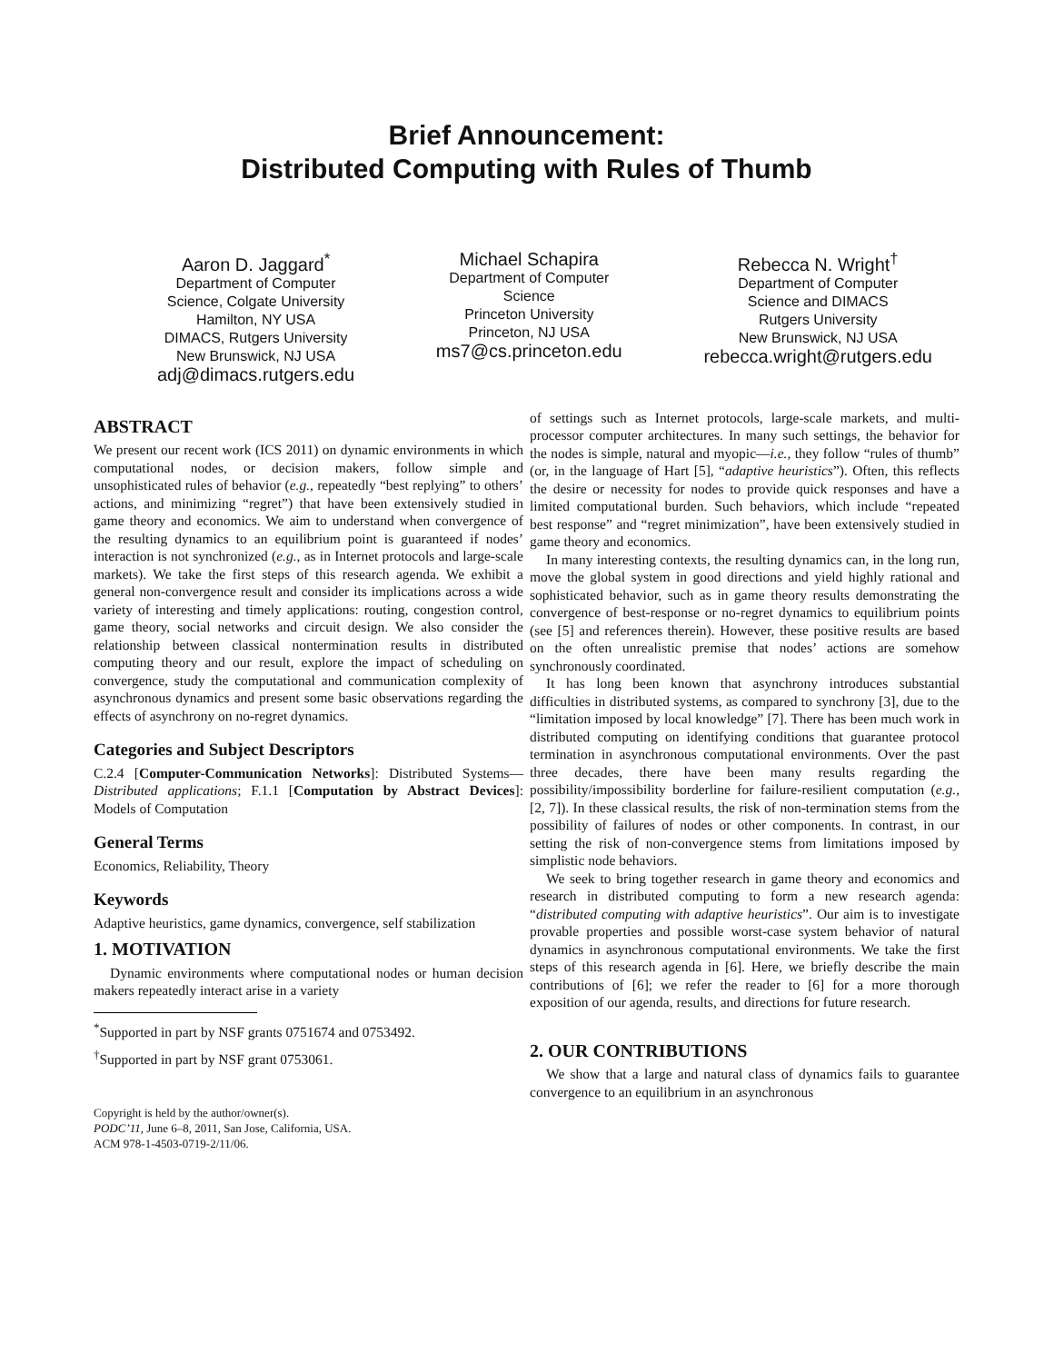Brief Announcement:
Distributed Computing with Rules of Thumb
Aaron D. Jaggard<sup>*</sup>
Department of Computer
Science, Colgate University
Hamilton, NY USA
DIMACS, Rutgers University
New Brunswick, NJ USA
adj@dimacs.rutgers.edu
Michael Schapira
Department of Computer
Science
Princeton University
Princeton, NJ USA
ms7@cs.princeton.edu
Rebecca N. Wright<sup>†</sup>
Department of Computer
Science and DIMACS
Rutgers University
New Brunswick, NJ USA
rebecca.wright@rutgers.edu
ABSTRACT
We present our recent work (ICS 2011) on dynamic environments in which computational nodes, or decision makers, follow simple and unsophisticated rules of behavior (e.g., repeatedly “best replying” to others’ actions, and minimizing “regret”) that have been extensively studied in game theory and economics. We aim to understand when convergence of the resulting dynamics to an equilibrium point is guaranteed if nodes’ interaction is not synchronized (e.g., as in Internet protocols and large-scale markets). We take the first steps of this research agenda. We exhibit a general non-convergence result and consider its implications across a wide variety of interesting and timely applications: routing, congestion control, game theory, social networks and circuit design. We also consider the relationship between classical nontermination results in distributed computing theory and our result, explore the impact of scheduling on convergence, study the computational and communication complexity of asynchronous dynamics and present some basic observations regarding the effects of asynchrony on no-regret dynamics.
Categories and Subject Descriptors
C.2.4 [Computer-Communication Networks]: Distributed Systems—Distributed applications; F.1.1 [Computation by Abstract Devices]: Models of Computation
General Terms
Economics, Reliability, Theory
Keywords
Adaptive heuristics, game dynamics, convergence, self stabilization
1. MOTIVATION
Dynamic environments where computational nodes or human decision makers repeatedly interact arise in a variety
<sup>*</sup> Supported in part by NSF grants 0751674 and 0753492.
<sup>†</sup> Supported in part by NSF grant 0753061.
Copyright is held by the author/owner(s).
PODC’11, June 6–8, 2011, San Jose, California, USA.
ACM 978-1-4503-0719-2/11/06.
of settings such as Internet protocols, large-scale markets, and multi-processor computer architectures. In many such settings, the behavior for the nodes is simple, natural and myopic—i.e., they follow “rules of thumb” (or, in the language of Hart [5], “adaptive heuristics”). Often, this reflects the desire or necessity for nodes to provide quick responses and have a limited computational burden. Such behaviors, which include “repeated best response” and “regret minimization”, have been extensively studied in game theory and economics.
In many interesting contexts, the resulting dynamics can, in the long run, move the global system in good directions and yield highly rational and sophisticated behavior, such as in game theory results demonstrating the convergence of best-response or no-regret dynamics to equilibrium points (see [5] and references therein). However, these positive results are based on the often unrealistic premise that nodes’ actions are somehow synchronously coordinated.
It has long been known that asynchrony introduces substantial difficulties in distributed systems, as compared to synchrony [3], due to the “limitation imposed by local knowledge” [7]. There has been much work in distributed computing on identifying conditions that guarantee protocol termination in asynchronous computational environments. Over the past three decades, there have been many results regarding the possibility/impossibility borderline for failure-resilient computation (e.g., [2, 7]). In these classical results, the risk of non-termination stems from the possibility of failures of nodes or other components. In contrast, in our setting the risk of non-convergence stems from limitations imposed by simplistic node behaviors.
We seek to bring together research in game theory and economics and research in distributed computing to form a new research agenda: “distributed computing with adaptive heuristics”. Our aim is to investigate provable properties and possible worst-case system behavior of natural dynamics in asynchronous computational environments. We take the first steps of this research agenda in [6]. Here, we briefly describe the main contributions of [6]; we refer the reader to [6] for a more thorough exposition of our agenda, results, and directions for future research.
2. OUR CONTRIBUTIONS
We show that a large and natural class of dynamics fails to guarantee convergence to an equilibrium in an asynchronous